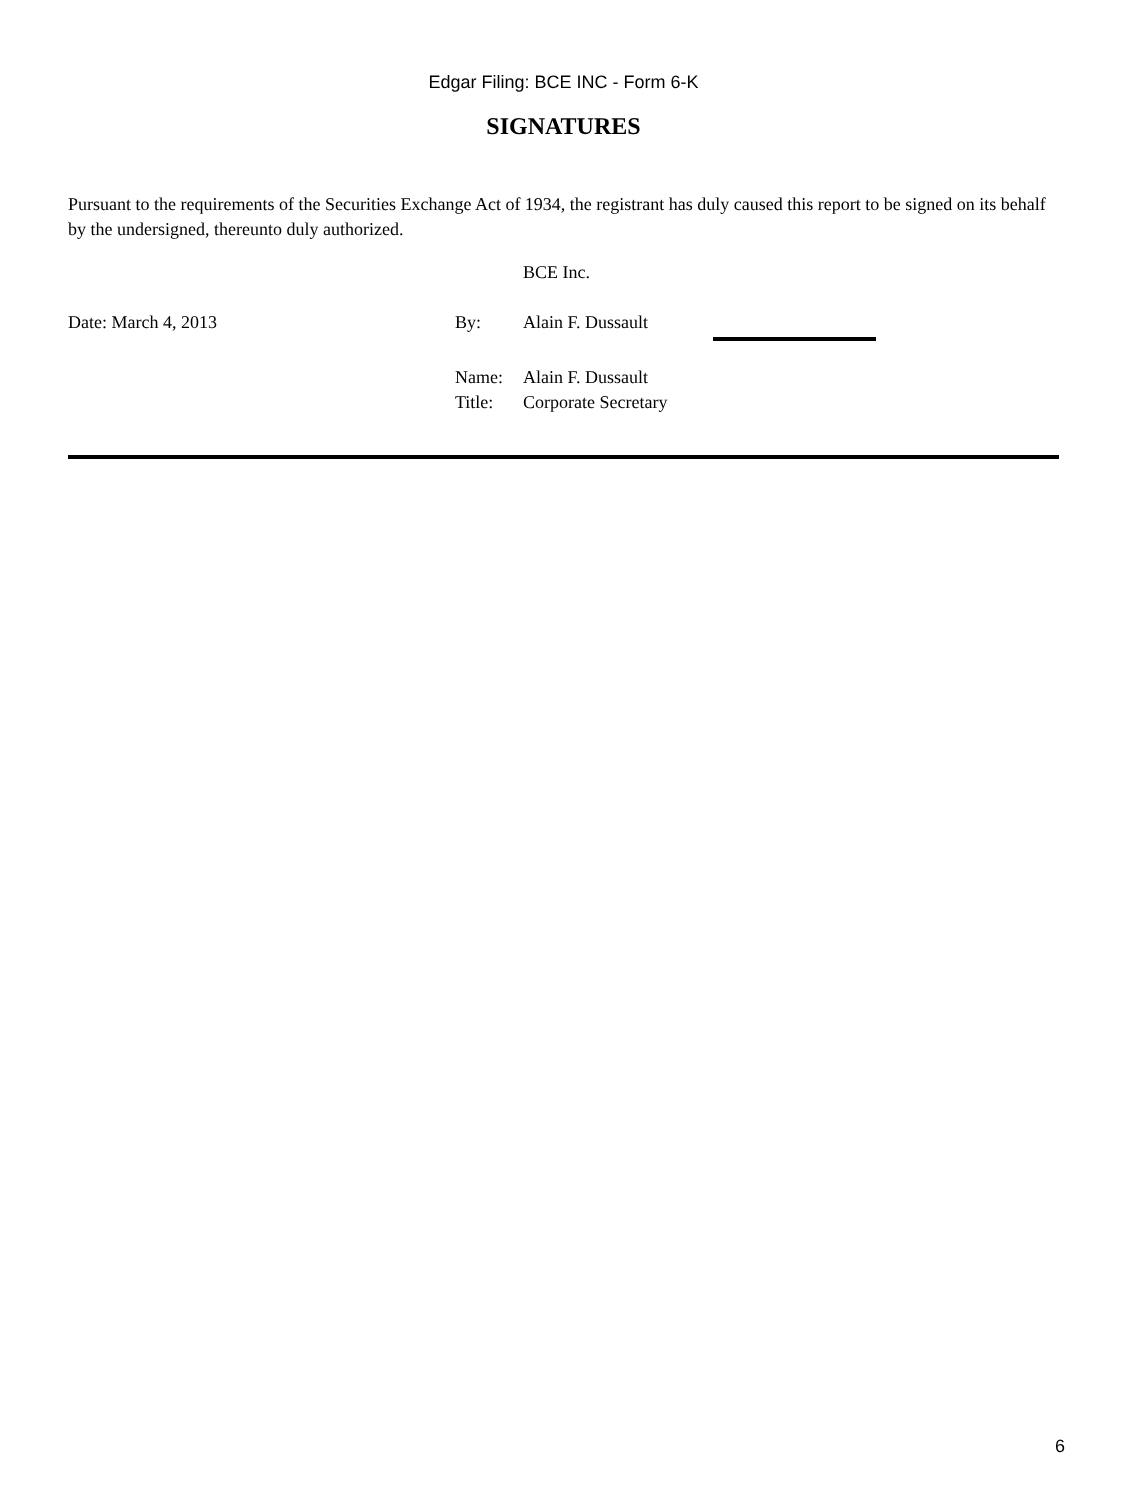Edgar Filing: BCE INC - Form 6-K
SIGNATURES
Pursuant to the requirements of the Securities Exchange Act of 1934, the registrant has duly caused this report to be signed on its behalf by the undersigned, thereunto duly authorized.
| | | BCE Inc. |
| Date: March 4, 2013 | By: | Alain F. Dussault |
| | Name: | Alain F. Dussault |
| | Title: | Corporate Secretary |
6